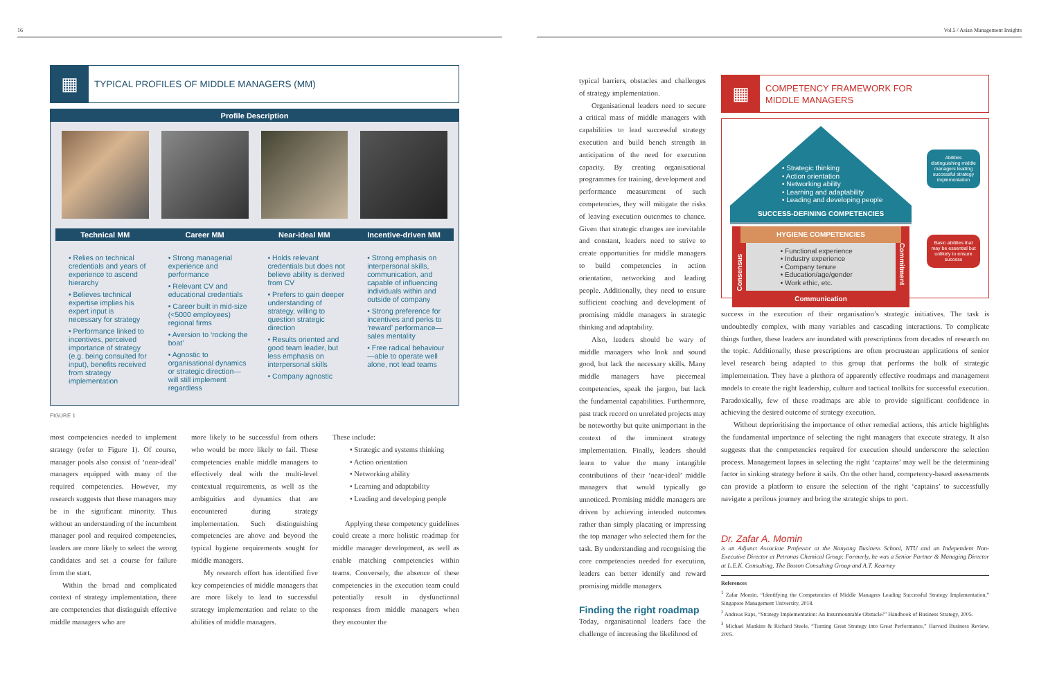16
▦
TYPICAL PROFILES OF MIDDLE MANAGERS (MM)
Profile Description
Technical MM
• Relies on technical credentials and years of experience to ascend hierarchy
• Believes technical expertise implies his expert input is necessary for strategy
• Performance linked to incentives, perceived importance of strategy (e.g. being consulted for input), benefits received from strategy implementation
Career MM
• Strong managerial experience and performance
• Relevant CV and educational credentials
• Career built in mid-size (<5000 employees) regional firms
• Aversion to ‘rocking the boat’
• Agnostic to organisational dynamics or strategic direction—will still implement regardless
Near-ideal MM
• Holds relevant credentials but does not believe ability is derived from CV
• Prefers to gain deeper understanding of strategy, willing to question strategic direction
• Results oriented and good team leader, but less emphasis on interpersonal skills
• Company agnostic
Incentive-driven MM
• Strong emphasis on interpersonal skills, communication, and capable of influencing individuals within and outside of company
• Strong preference for incentives and perks to ‘reward’ performance—sales mentality
• Free radical behaviour—able to operate well alone, not lead teams
FIGURE 1
most competencies needed to implement strategy (refer to Figure 1). Of course, manager pools also consist of ‘near-ideal’ managers equipped with many of the required competencies. However, my research suggests that these managers may be in the significant minority. Thus without an understanding of the incumbent manager pool and required competencies, leaders are more likely to select the wrong candidates and set a course for failure from the start.
Within the broad and complicated context of strategy implementation, there are competencies that distinguish effective middle managers who are
more likely to be successful from others who would be more likely to fail. These competencies enable middle managers to effectively deal with the multi-level contextual requirements, as well as the ambiguities and dynamics that are encountered during strategy implementation. Such distinguishing competencies are above and beyond the typical hygiene requirements sought for middle managers.
My research effort has identified five key competencies of middle managers that are more likely to lead to successful strategy implementation and relate to the abilities of middle managers.
These include:
• Strategic and systems thinking
• Action orientation
• Networking ability
• Learning and adaptability
• Leading and developing people
Applying these competency guidelines could create a more holistic roadmap for middle manager development, as well as enable matching competencies within teams. Conversely, the absence of these competencies in the execution team could potentially result in dysfunctional responses from middle managers when they encounter the
Vol.5 / Asian Management Insights
typical barriers, obstacles and challenges of strategy implementation.
Organisational leaders need to secure a critical mass of middle managers with capabilities to lead successful strategy execution and build bench strength in anticipation of the need for execution capacity. By creating organisational programmes for training, development and performance measurement of such competencies, they will mitigate the risks of leaving execution outcomes to chance. Given that strategic changes are inevitable and constant, leaders need to strive to create opportunities for middle managers to build competencies in action orientation, networking and leading people. Additionally, they need to ensure sufficient coaching and development of promising middle managers in strategic thinking and adaptability.
Also, leaders should be wary of middle managers who look and sound good, but lack the necessary skills. Many middle managers have piecemeal competencies, speak the jargon, but lack the fundamental capabilities. Furthermore, past track record on unrelated projects may be noteworthy but quite unimportant in the context of the imminent strategy implementation. Finally, leaders should learn to value the many intangible contributions of their ‘near-ideal’ middle managers that would typically go unnoticed. Promising middle managers are driven by achieving intended outcomes rather than simply placating or impressing the top manager who selected them for the task. By understanding and recognising the core competencies needed for execution, leaders can better identify and reward promising middle managers.
Finding the right roadmap
Today, organisational leaders face the challenge of increasing the likelihood of
▦
COMPETENCY FRAMEWORK FOR
MIDDLE MANAGERS
• Strategic thinking
• Action orientation
• Networking ability
• Learning and adaptability
• Leading and developing people
SUCCESS-DEFINING COMPETENCIES
HYGIENE COMPETENCIES
Consensus
• Functional experience
• Industry experience
• Company tenure
• Education/age/gender
• Work ethic, etc.
Commitment
Communication
Abilities distinguishing middle managers leading successful strategy implementation
Basic abilities that may be essential but unlikely to ensure success
success in the execution of their organisation’s strategic initiatives. The task is undoubtedly complex, with many variables and cascading interactions. To complicate things further, these leaders are inundated with prescriptions from decades of research on the topic. Additionally, these prescriptions are often procrustean applications of senior level research being adapted to this group that performs the bulk of strategic implementation. They have a plethora of apparently effective roadmaps and management models to create the right leadership, culture and tactical toolkits for successful execution. Paradoxically, few of these roadmaps are able to provide significant confidence in achieving the desired outcome of strategy execution.
Without deprioritising the importance of other remedial actions, this article highlights the fundamental importance of selecting the right managers that execute strategy. It also suggests that the competencies required for execution should underscore the selection process. Management lapses in selecting the right ‘captains’ may well be the determining factor in sinking strategy before it sails. On the other hand, competency-based assessments can provide a platform to ensure the selection of the right ‘captains’ to successfully navigate a perilous journey and bring the strategic ships to port.
Dr. Zafar A. Momin
is an Adjunct Associate Professor at the Nanyang Business School, NTU and an Independent Non-Executive Director at Petronas Chemical Group; Formerly, he was a Senior Partner & Managing Director at L.E.K. Consulting, The Boston Consulting Group and A.T. Kearney
References
<sup>1</sup> Zafar Momin, “Identifying the Competencies of Middle Managers Leading Successful Strategy Implementation,” Singapore Management University, 2018.
<sup>2</sup> Andreas Raps, “Strategy Implementation: An Insurmountable Obstacle?” Handbook of Business Strategy, 2005.
<sup>3</sup> Michael Mankins & Richard Steele, “Turning Great Strategy into Great Performance,” Harvard Business Review, 2005.